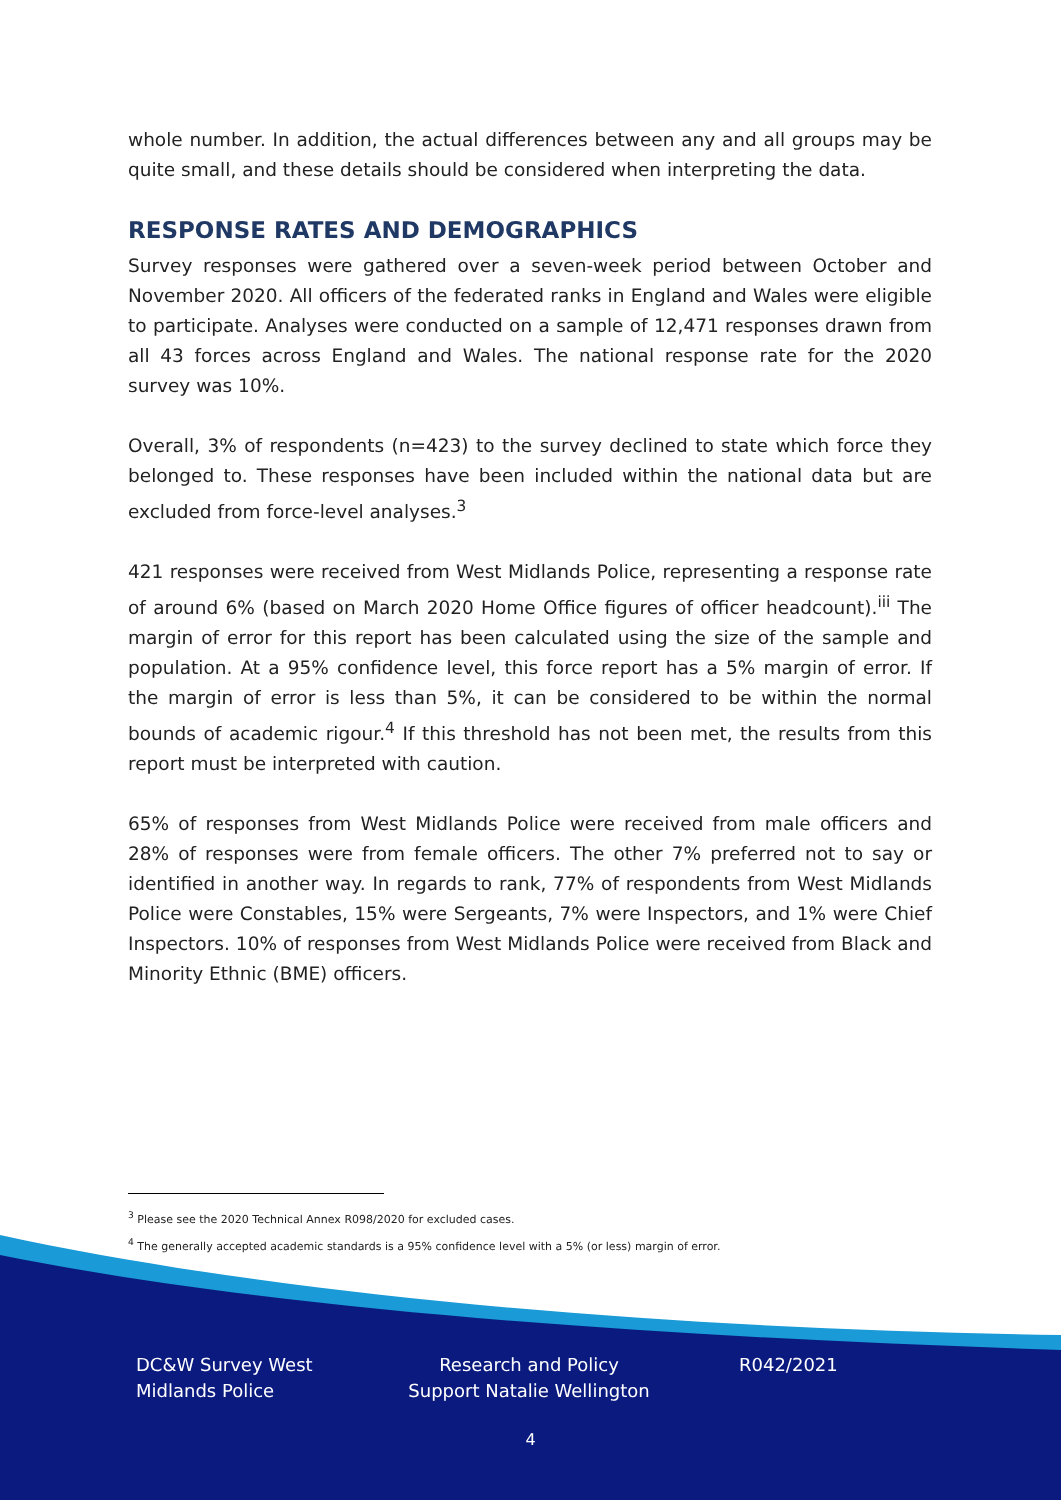whole number. In addition, the actual differences between any and all groups may be quite small, and these details should be considered when interpreting the data.
RESPONSE RATES AND DEMOGRAPHICS
Survey responses were gathered over a seven-week period between October and November 2020. All officers of the federated ranks in England and Wales were eligible to participate. Analyses were conducted on a sample of 12,471 responses drawn from all 43 forces across England and Wales. The national response rate for the 2020 survey was 10%.
Overall, 3% of respondents (n=423) to the survey declined to state which force they belonged to. These responses have been included within the national data but are excluded from force-level analyses.<sup>3</sup>
421 responses were received from West Midlands Police, representing a response rate of around 6% (based on March 2020 Home Office figures of officer headcount).<sup>iii</sup> The margin of error for this report has been calculated using the size of the sample and population. At a 95% confidence level, this force report has a 5% margin of error. If the margin of error is less than 5%, it can be considered to be within the normal bounds of academic rigour.<sup>4</sup> If this threshold has not been met, the results from this report must be interpreted with caution.
65% of responses from West Midlands Police were received from male officers and 28% of responses were from female officers. The other 7% preferred not to say or identified in another way. In regards to rank, 77% of respondents from West Midlands Police were Constables, 15% were Sergeants, 7% were Inspectors, and 1% were Chief Inspectors. 10% of responses from West Midlands Police were received from Black and Minority Ethnic (BME) officers.
<sup>3</sup> Please see the 2020 Technical Annex R098/2020 for excluded cases.
<sup>4</sup> The generally accepted academic standards is a 95% confidence level with a 5% (or less) margin of error.
DC&W Survey West Midlands Police
Research and Policy Support Natalie Wellington
R042/2021
4